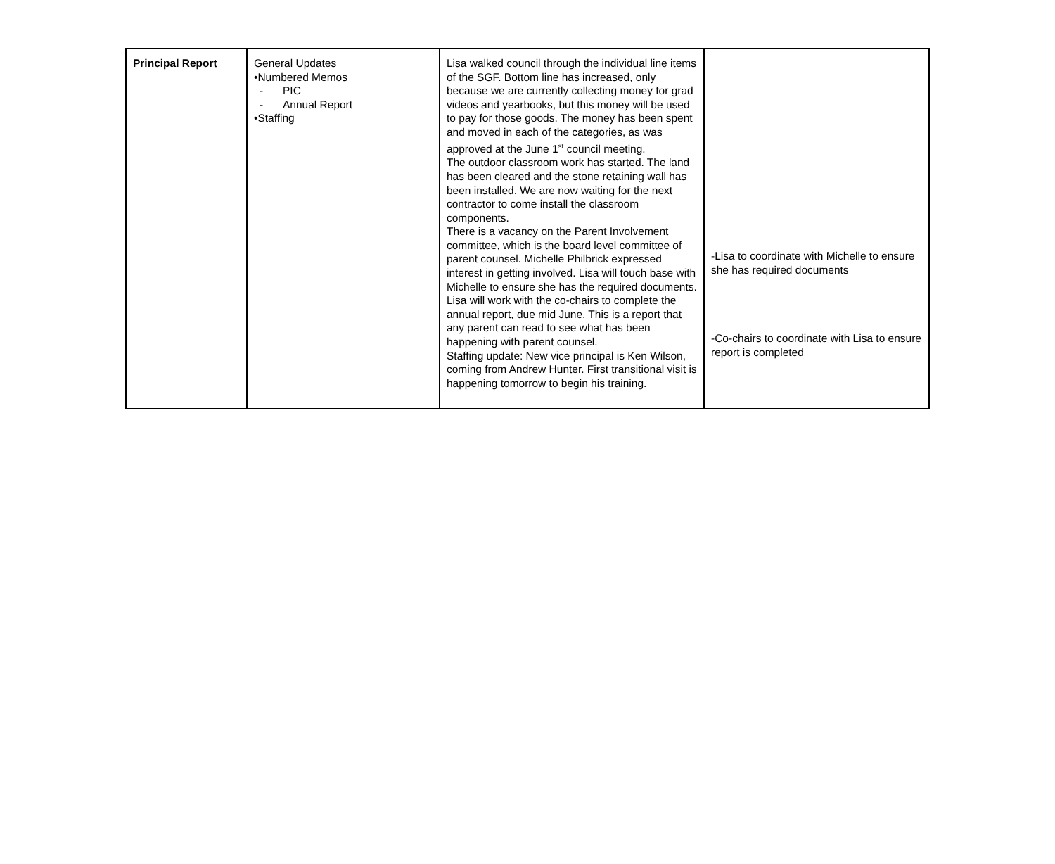| Principal Report | General Updates •Numbered Memos - PIC - Annual Report •Staffing | Lisa walked council through the individual line items of the SGF. Bottom line has increased, only because we are currently collecting money for grad videos and yearbooks, but this money will be used to pay for those goods. The money has been spent and moved in each of the categories, as was approved at the June 1<sup>st</sup> council meeting. The outdoor classroom work has started. The land has been cleared and the stone retaining wall has been installed. We are now waiting for the next contractor to come install the classroom components. There is a vacancy on the Parent Involvement committee, which is the board level committee of parent counsel. Michelle Philbrick expressed interest in getting involved. Lisa will touch base with Michelle to ensure she has the required documents. Lisa will work with the co-chairs to complete the annual report, due mid June. This is a report that any parent can read to see what has been happening with parent counsel. Staffing update: New vice principal is Ken Wilson, coming from Andrew Hunter. First transitional visit is happening tomorrow to begin his training. | -Lisa to coordinate with Michelle to ensure she has required documents -Co-chairs to coordinate with Lisa to ensure report is completed |